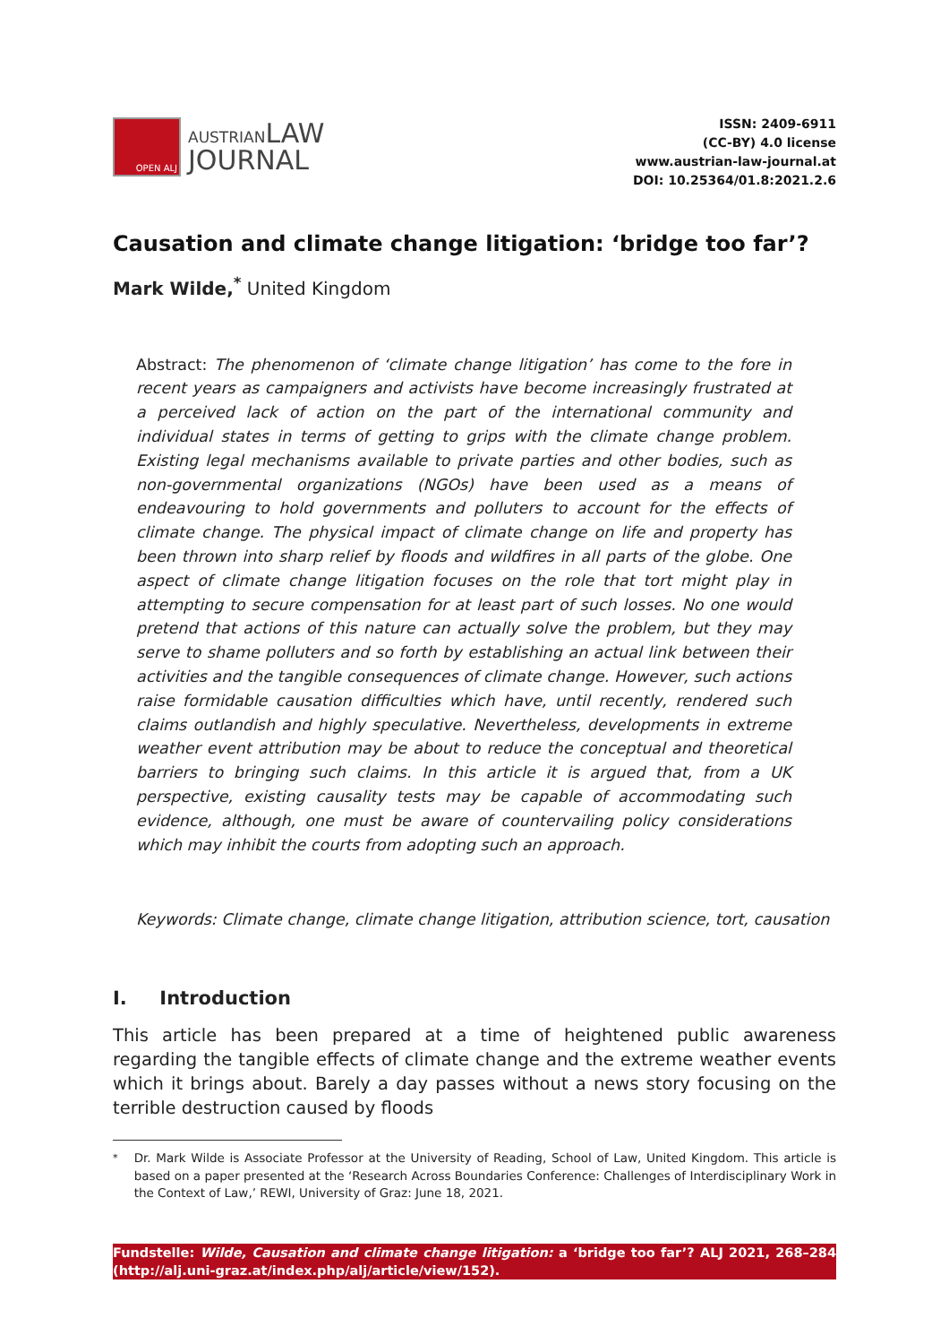OPEN ALJ
AUSTRIAN LAW
JOURNAL
ISSN: 2409-6911
(CC-BY) 4.0 license
www.austrian-law-journal.at
DOI: 10.25364/01.8:2021.2.6
Causation and climate change litigation: ‘bridge too far’?
Mark Wilde,<sup>*</sup> United Kingdom
Abstract: The phenomenon of ‘climate change litigation’ has come to the fore in recent years as campaigners and activists have become increasingly frustrated at a perceived lack of action on the part of the international community and individual states in terms of getting to grips with the climate change problem. Existing legal mechanisms available to private parties and other bodies, such as non-governmental organizations (NGOs) have been used as a means of endeavouring to hold governments and polluters to account for the effects of climate change. The physical impact of climate change on life and property has been thrown into sharp relief by floods and wildfires in all parts of the globe. One aspect of climate change litigation focuses on the role that tort might play in attempting to secure compensation for at least part of such losses. No one would pretend that actions of this nature can actually solve the problem, but they may serve to shame polluters and so forth by establishing an actual link between their activities and the tangible consequences of climate change. However, such actions raise formidable causation difficulties which have, until recently, rendered such claims outlandish and highly speculative. Nevertheless, developments in extreme weather event attribution may be about to reduce the conceptual and theoretical barriers to bringing such claims. In this article it is argued that, from a UK perspective, existing causality tests may be capable of accommodating such evidence, although, one must be aware of countervailing policy considerations which may inhibit the courts from adopting such an approach.
Keywords: Climate change, climate change litigation, attribution science, tort, causation
I. Introduction
This article has been prepared at a time of heightened public awareness regarding the tangible effects of climate change and the extreme weather events which it brings about. Barely a day passes without a news story focusing on the terrible destruction caused by floods
<sup>*</sup> Dr. Mark Wilde is Associate Professor at the University of Reading, School of Law, United Kingdom. This article is based on a paper presented at the ‘Research Across Boundaries Conference: Challenges of Interdisciplinary Work in the Context of Law,’ REWI, University of Graz: June 18, 2021.
Fundstelle: Wilde, Causation and climate change litigation: a ‘bridge too far’? ALJ 2021, 268–284 (http://alj.uni-graz.at/index.php/alj/article/view/152).